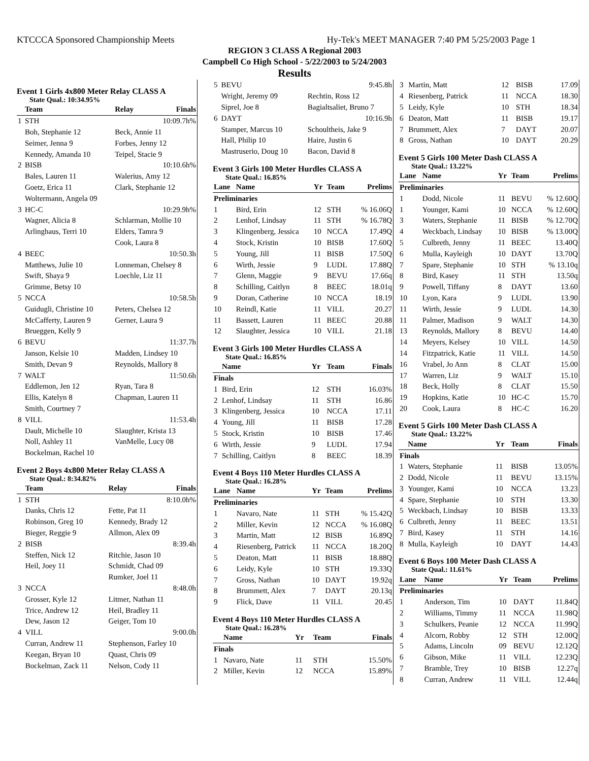KTCCCA Sponsored Championship Meets Hy-Tek's MEET MANAGER 7:40 PM 5/25/2003 Page 1
REGION 3 CLASS A Regional 2003
Campbell Co High School - 5/22/2003 to 5/24/2003
Results
Event 1 Girls 4x800 Meter Relay CLASS A
State Qual.: 10:34.95%
| | Team | Relay | Finals |
| --- | --- | --- | --- |
| 1 | STH | | 10:09.7h% |
| | Boh, Stephanie 12 | Beck, Annie 11 | |
| | Seimer, Jenna 9 | Forbes, Jenny 12 | |
| | Kennedy, Amanda 10 | Teipel, Stacie 9 | |
| 2 | BISB | | 10:10.6h% |
| | Bales, Lauren 11 | Walerius, Amy 12 | |
| | Goetz, Erica 11 | Clark, Stephanie 12 | |
| | Woltermann, Angela 09 | | |
| 3 | HC-C | | 10:29.9h% |
| | Wagner, Alicia 8 | Schlarman, Mollie 10 | |
| | Arlinghaus, Terri 10 | Elders, Tamra 9 | |
| | | Cook, Laura 8 | |
| 4 | BEEC | | 10:50.3h |
| | Matthews, Julie 10 | Lonneman, Chelsey 8 | |
| | Swift, Shaya 9 | Loechle, Liz 11 | |
| | Grimme, Betsy 10 | | |
| 5 | NCCA | | 10:58.5h |
| | Guidugli, Christine 10 | Peters, Chelsea 12 | |
| | McCafferty, Lauren 9 | Gerner, Laura 9 | |
| | Brueggen, Kelly 9 | | |
| 6 | BEVU | | 11:37.7h |
| | Janson, Kelsie 10 | Madden, Lindsey 10 | |
| | Smith, Devan 9 | Reynolds, Mallory 8 | |
| 7 | WALT | | 11:50.6h |
| | Eddlemon, Jen 12 | Ryan, Tara 8 | |
| | Ellis, Katelyn 8 | Chapman, Lauren 11 | |
| | Smith, Courtney 7 | | |
| 8 | VILL | | 11:53.4h |
| | Dault, Michelle 10 | Slaughter, Krista 13 | |
| | Noll, Ashley 11 | VanMelle, Lucy 08 | |
| | Bockelman, Rachel 10 | | |
Event 2 Boys 4x800 Meter Relay CLASS A
State Qual.: 8:34.82%
| | Team | Relay | Finals |
| --- | --- | --- | --- |
| 1 | STH | | 8:10.0h% |
| | Danks, Chris 12 | Fette, Pat 11 | |
| | Robinson, Greg 10 | Kennedy, Brady 12 | |
| | Bieger, Reggie 9 | Allmon, Alex 09 | |
| 2 | BISB | | 8:39.4h |
| | Steffen, Nick 12 | Ritchie, Jason 10 | |
| | Heil, Joey 11 | Schmidt, Chad 09 | |
| | | Rumker, Joel 11 | |
| 3 | NCCA | | 8:48.0h |
| | Grosser, Kyle 12 | Litmer, Nathan 11 | |
| | Trice, Andrew 12 | Heil, Bradley 11 | |
| | Dew, Jason 12 | Geiger, Tom 10 | |
| 4 | VILL | | 9:00.0h |
| | Curran, Andrew 11 | Stephenson, Farley 10 | |
| | Keegan, Bryan 10 | Quast, Chris 09 | |
| | Bockelman, Zack 11 | Nelson, Cody 11 | |
| 5 | BEVU | | 9:45.8h |
| | Wright, Jeremy 09 | Rechtin, Ross 12 | |
| | Siprel, Joe 8 | Bagialtsaliet, Bruno 7 | |
| 6 | DAYT | | 10:16.9h |
| | Stamper, Marcus 10 | Schoultheis, Jake 9 | |
| | Hall, Philip 10 | Haire, Justin 6 | |
| | Mastruserio, Doug 10 | Bacon, David 8 | |
Event 3 Girls 100 Meter Hurdles CLASS A
State Qual.: 16.85%
| Lane | Name | Yr | Team | Prelims |
| --- | --- | --- | --- | --- |
| Preliminaries | | | | |
| 1 | Bird, Erin | 12 | STH | % 16.06Q |
| 2 | Lenhof, Lindsay | 11 | STH | % 16.78Q |
| 3 | Klingenberg, Jessica | 10 | NCCA | 17.49Q |
| 4 | Stock, Kristin | 10 | BISB | 17.60Q |
| 5 | Young, Jill | 11 | BISB | 17.50Q |
| 6 | Wirth, Jessie | 9 | LUDL | 17.88Q |
| 7 | Glenn, Maggie | 9 | BEVU | 17.66q |
| 8 | Schilling, Caitlyn | 8 | BEEC | 18.01q |
| 9 | Doran, Catherine | 10 | NCCA | 18.19 |
| 10 | Reindl, Katie | 11 | VILL | 20.27 |
| 11 | Bassett, Lauren | 11 | BEEC | 20.88 |
| 12 | Slaughter, Jessica | 10 | VILL | 21.18 |
Event 3 Girls 100 Meter Hurdles CLASS A
State Qual.: 16.85%
| | Name | Yr | Team | Finals |
| --- | --- | --- | --- | --- |
| Finals | | | | |
| 1 | Bird, Erin | 12 | STH | 16.03% |
| 2 | Lenhof, Lindsay | 11 | STH | 16.86 |
| 3 | Klingenberg, Jessica | 10 | NCCA | 17.11 |
| 4 | Young, Jill | 11 | BISB | 17.28 |
| 5 | Stock, Kristin | 10 | BISB | 17.46 |
| 6 | Wirth, Jessie | 9 | LUDL | 17.94 |
| 7 | Schilling, Caitlyn | 8 | BEEC | 18.39 |
Event 4 Boys 110 Meter Hurdles CLASS A
State Qual.: 16.28%
| Lane | Name | Yr | Team | Prelims |
| --- | --- | --- | --- | --- |
| Preliminaries | | | | |
| 1 | Navaro, Nate | 11 | STH | % 15.42Q |
| 2 | Miller, Kevin | 12 | NCCA | % 16.08Q |
| 3 | Martin, Matt | 12 | BISB | 16.89Q |
| 4 | Riesenberg, Patrick | 11 | NCCA | 18.20Q |
| 5 | Deaton, Matt | 11 | BISB | 18.88Q |
| 6 | Leidy, Kyle | 10 | STH | 19.33Q |
| 7 | Gross, Nathan | 10 | DAYT | 19.92q |
| 8 | Brummett, Alex | 7 | DAYT | 20.13q |
| 9 | Flick, Dave | 11 | VILL | 20.45 |
Event 4 Boys 110 Meter Hurdles CLASS A
State Qual.: 16.28%
| | Name | Yr | Team | Finals |
| --- | --- | --- | --- | --- |
| Finals | | | | |
| 1 | Navaro, Nate | 11 | STH | 15.50% |
| 2 | Miller, Kevin | 12 | NCCA | 15.89% |
| 3 | Martin, Matt | 12 | BISB | 17.09 |
| 4 | Riesenberg, Patrick | 11 | NCCA | 18.30 |
| 5 | Leidy, Kyle | 10 | STH | 18.34 |
| 6 | Deaton, Matt | 11 | BISB | 19.17 |
| 7 | Brummett, Alex | 7 | DAYT | 20.07 |
| 8 | Gross, Nathan | 10 | DAYT | 20.29 |
Event 5 Girls 100 Meter Dash CLASS A
State Qual.: 13.22%
| Lane | Name | Yr | Team | Prelims |
| --- | --- | --- | --- | --- |
| Preliminaries | | | | |
| 1 | Dodd, Nicole | 11 | BEVU | % 12.60Q |
| 1 | Younger, Kami | 10 | NCCA | % 12.60Q |
| 3 | Waters, Stephanie | 11 | BISB | % 12.70Q |
| 4 | Weckbach, Lindsay | 10 | BISB | % 13.00Q |
| 5 | Culbreth, Jenny | 11 | BEEC | 13.40Q |
| 6 | Mulla, Kayleigh | 10 | DAYT | 13.70Q |
| 7 | Spare, Stephanie | 10 | STH | % 13.10q |
| 8 | Bird, Kasey | 11 | STH | 13.50q |
| 9 | Powell, Tiffany | 8 | DAYT | 13.60 |
| 10 | Lyon, Kara | 9 | LUDL | 13.90 |
| 11 | Wirth, Jessie | 9 | LUDL | 14.30 |
| 11 | Palmer, Madison | 9 | WALT | 14.30 |
| 13 | Reynolds, Mallory | 8 | BEVU | 14.40 |
| 14 | Meyers, Kelsey | 10 | VILL | 14.50 |
| 14 | Fitzpatrick, Katie | 11 | VILL | 14.50 |
| 16 | Vrabel, Jo Ann | 8 | CLAT | 15.00 |
| 17 | Warren, Liz | 9 | WALT | 15.10 |
| 18 | Beck, Holly | 8 | CLAT | 15.50 |
| 19 | Hopkins, Katie | 10 | HC-C | 15.70 |
| 20 | Cook, Laura | 8 | HC-C | 16.20 |
Event 5 Girls 100 Meter Dash CLASS A
State Qual.: 13.22%
| | Name | Yr | Team | Finals |
| --- | --- | --- | --- | --- |
| Finals | | | | |
| 1 | Waters, Stephanie | 11 | BISB | 13.05% |
| 2 | Dodd, Nicole | 11 | BEVU | 13.15% |
| 3 | Younger, Kami | 10 | NCCA | 13.23 |
| 4 | Spare, Stephanie | 10 | STH | 13.30 |
| 5 | Weckbach, Lindsay | 10 | BISB | 13.33 |
| 6 | Culbreth, Jenny | 11 | BEEC | 13.51 |
| 7 | Bird, Kasey | 11 | STH | 14.16 |
| 8 | Mulla, Kayleigh | 10 | DAYT | 14.43 |
Event 6 Boys 100 Meter Dash CLASS A
State Qual.: 11.61%
| Lane | Name | Yr | Team | Prelims |
| --- | --- | --- | --- | --- |
| Preliminaries | | | | |
| 1 | Anderson, Tim | 10 | DAYT | 11.84Q |
| 2 | Williams, Timmy | 11 | NCCA | 11.98Q |
| 3 | Schulkers, Peanie | 12 | NCCA | 11.99Q |
| 4 | Alcorn, Robby | 12 | STH | 12.00Q |
| 5 | Adams, Lincoln | 09 | BEVU | 12.12Q |
| 6 | Gibson, Mike | 11 | VILL | 12.23Q |
| 7 | Bramble, Trey | 10 | BISB | 12.27q |
| 8 | Curran, Andrew | 11 | VILL | 12.44q |